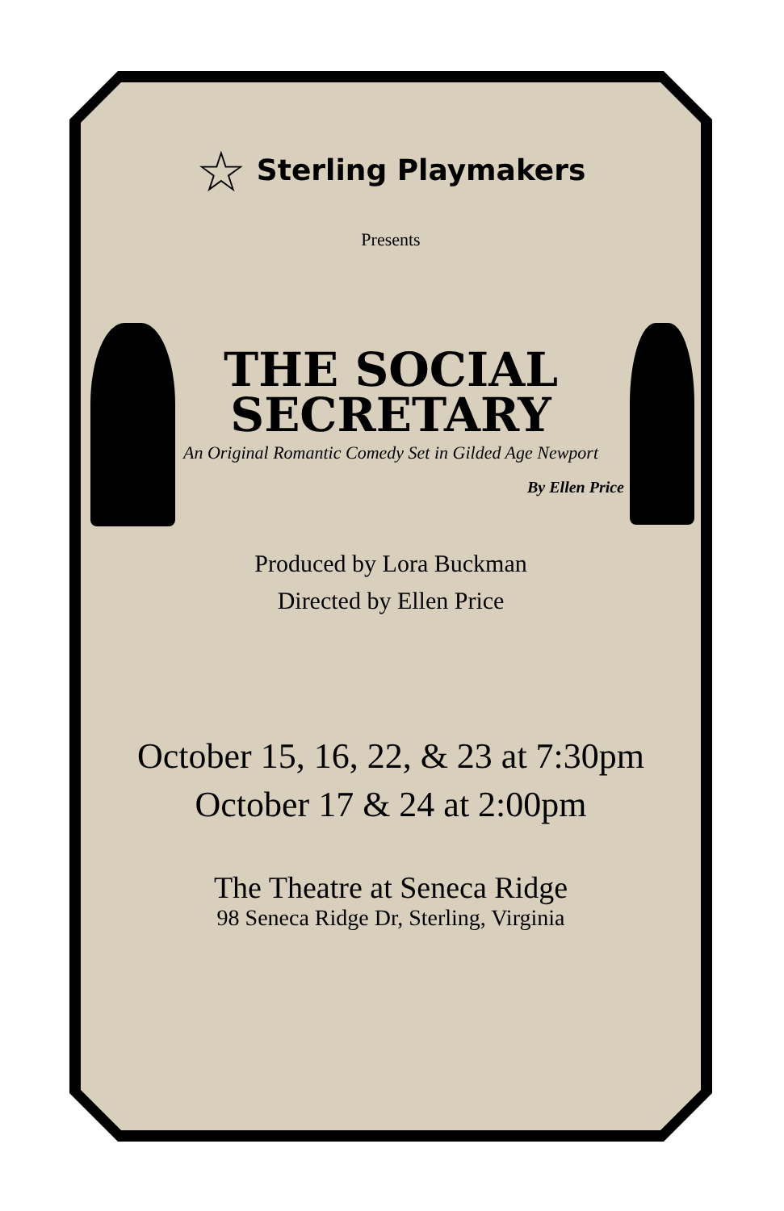☆ Sterling Playmakers
Presents
THE SOCIAL
SECRETARY
An Original Romantic Comedy Set in Gilded Age Newport
By Ellen Price
Produced by Lora Buckman
Directed by Ellen Price
October 15, 16, 22, & 23 at 7:30pm
October 17 & 24 at 2:00pm
The Theatre at Seneca Ridge
98 Seneca Ridge Dr, Sterling, Virginia